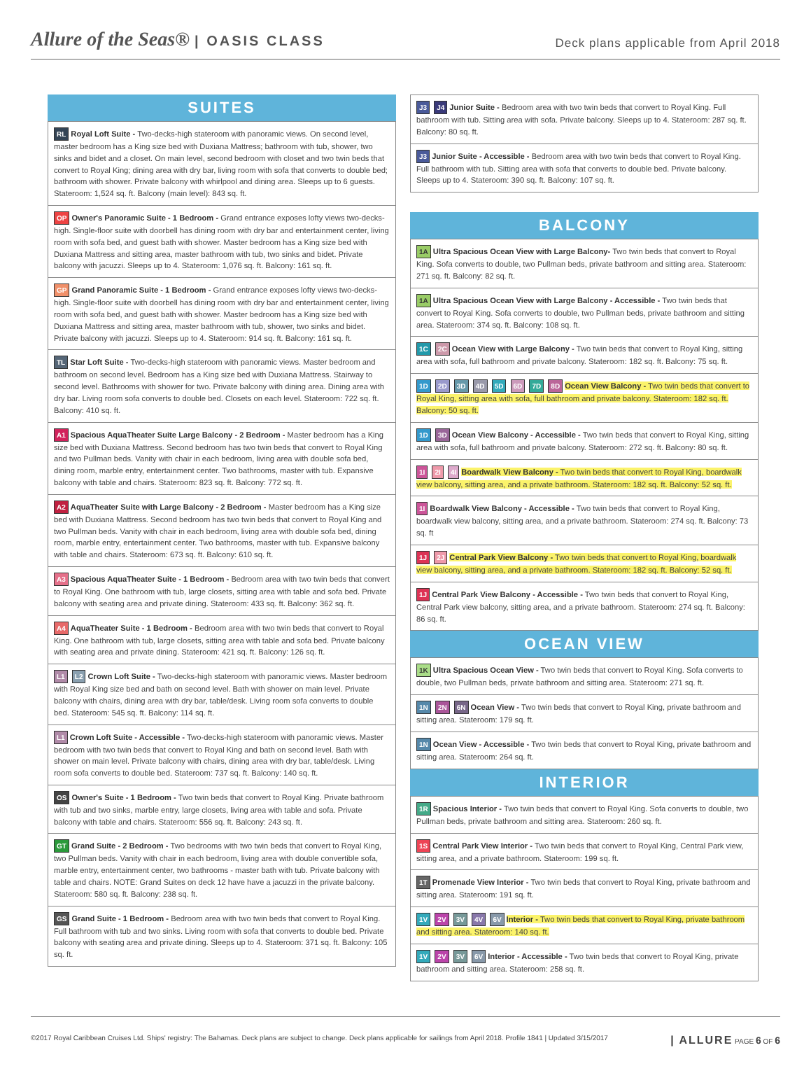Allure of the Seas® | OASIS CLASS
Deck plans applicable from April 2018
SUITES
RL Royal Loft Suite - Two-decks-high stateroom with panoramic views. On second level, master bedroom has a King size bed with Duxiana Mattress; bathroom with tub, shower, two sinks and bidet and a closet. On main level, second bedroom with closet and two twin beds that convert to Royal King; dining area with dry bar, living room with sofa that converts to double bed; bathroom with shower. Private balcony with whirlpool and dining area. Sleeps up to 6 guests. Stateroom: 1,524 sq. ft. Balcony (main level): 843 sq. ft.
OP Owner's Panoramic Suite - 1 Bedroom - Grand entrance exposes lofty views two-decks-high. Single-floor suite with doorbell has dining room with dry bar and entertainment center, living room with sofa bed, and guest bath with shower. Master bedroom has a King size bed with Duxiana Mattress and sitting area, master bathroom with tub, two sinks and bidet. Private balcony with jacuzzi. Sleeps up to 4. Stateroom: 1,076 sq. ft. Balcony: 161 sq. ft.
GP Grand Panoramic Suite - 1 Bedroom - Grand entrance exposes lofty views two-decks-high. Single-floor suite with doorbell has dining room with dry bar and entertainment center, living room with sofa bed, and guest bath with shower. Master bedroom has a King size bed with Duxiana Mattress and sitting area, master bathroom with tub, shower, two sinks and bidet. Private balcony with jacuzzi. Sleeps up to 4. Stateroom: 914 sq. ft. Balcony: 161 sq. ft.
TL Star Loft Suite - Two-decks-high stateroom with panoramic views. Master bedroom and bathroom on second level. Bedroom has a King size bed with Duxiana Mattress. Stairway to second level. Bathrooms with shower for two. Private balcony with dining area. Dining area with dry bar. Living room sofa converts to double bed. Closets on each level. Stateroom: 722 sq. ft. Balcony: 410 sq. ft.
A1 Spacious AquaTheater Suite Large Balcony - 2 Bedroom - Master bedroom has a King size bed with Duxiana Mattress. Second bedroom has two twin beds that convert to Royal King and two Pullman beds. Vanity with chair in each bedroom, living area with double sofa bed, dining room, marble entry, entertainment center. Two bathrooms, master with tub. Expansive balcony with table and chairs. Stateroom: 823 sq. ft. Balcony: 772 sq. ft.
A2 AquaTheater Suite with Large Balcony - 2 Bedroom - Master bedroom has a King size bed with Duxiana Mattress. Second bedroom has two twin beds that convert to Royal King and two Pullman beds. Vanity with chair in each bedroom, living area with double sofa bed, dining room, marble entry, entertainment center. Two bathrooms, master with tub. Expansive balcony with table and chairs. Stateroom: 673 sq. ft. Balcony: 610 sq. ft.
A3 Spacious AquaTheater Suite - 1 Bedroom - Bedroom area with two twin beds that convert to Royal King. One bathroom with tub, large closets, sitting area with table and sofa bed. Private balcony with seating area and private dining. Stateroom: 433 sq. ft. Balcony: 362 sq. ft.
A4 AquaTheater Suite - 1 Bedroom - Bedroom area with two twin beds that convert to Royal King. One bathroom with tub, large closets, sitting area with table and sofa bed. Private balcony with seating area and private dining. Stateroom: 421 sq. ft. Balcony: 126 sq. ft.
L1 L2 Crown Loft Suite - Two-decks-high stateroom with panoramic views. Master bedroom with Royal King size bed and bath on second level. Bath with shower on main level. Private balcony with chairs, dining area with dry bar, table/desk. Living room sofa converts to double bed. Stateroom: 545 sq. ft. Balcony: 114 sq. ft.
L1 Crown Loft Suite - Accessible - Two-decks-high stateroom with panoramic views. Master bedroom with two twin beds that convert to Royal King and bath on second level. Bath with shower on main level. Private balcony with chairs, dining area with dry bar, table/desk. Living room sofa converts to double bed. Stateroom: 737 sq. ft. Balcony: 140 sq. ft.
OS Owner's Suite - 1 Bedroom - Two twin beds that convert to Royal King. Private bathroom with tub and two sinks, marble entry, large closets, living area with table and sofa. Private balcony with table and chairs. Stateroom: 556 sq. ft. Balcony: 243 sq. ft.
GT Grand Suite - 2 Bedroom - Two bedrooms with two twin beds that convert to Royal King, two Pullman beds. Vanity with chair in each bedroom, living area with double convertible sofa, marble entry, entertainment center, two bathrooms - master bath with tub. Private balcony with table and chairs. NOTE: Grand Suites on deck 12 have have a jacuzzi in the private balcony. Stateroom: 580 sq. ft. Balcony: 238 sq. ft.
GS Grand Suite - 1 Bedroom - Bedroom area with two twin beds that convert to Royal King. Full bathroom with tub and two sinks. Living room with sofa that converts to double bed. Private balcony with seating area and private dining. Sleeps up to 4. Stateroom: 371 sq. ft. Balcony: 105 sq. ft.
J3 J4 Junior Suite - Bedroom area with two twin beds that convert to Royal King. Full bathroom with tub. Sitting area with sofa. Private balcony. Sleeps up to 4. Stateroom: 287 sq. ft. Balcony: 80 sq. ft.
J3 Junior Suite - Accessible - Bedroom area with two twin beds that convert to Royal King. Full bathroom with tub. Sitting area with sofa that converts to double bed. Private balcony. Sleeps up to 4. Stateroom: 390 sq. ft. Balcony: 107 sq. ft.
BALCONY
1A Ultra Spacious Ocean View with Large Balcony- Two twin beds that convert to Royal King. Sofa converts to double, two Pullman beds, private bathroom and sitting area. Stateroom: 271 sq. ft. Balcony: 82 sq. ft.
1A Ultra Spacious Ocean View with Large Balcony - Accessible - Two twin beds that convert to Royal King. Sofa converts to double, two Pullman beds, private bathroom and sitting area. Stateroom: 374 sq. ft. Balcony: 108 sq. ft.
1C 2C Ocean View with Large Balcony - Two twin beds that convert to Royal King, sitting area with sofa, full bathroom and private balcony. Stateroom: 182 sq. ft. Balcony: 75 sq. ft.
1D 2D 3D 4D 5D 6D 7D 8D Ocean View Balcony - Two twin beds that convert to Royal King, sitting area with sofa, full bathroom and private balcony. Stateroom: 182 sq. ft. Balcony: 50 sq. ft.
1D 3D Ocean View Balcony - Accessible - Two twin beds that convert to Royal King, sitting area with sofa, full bathroom and private balcony. Stateroom: 272 sq. ft. Balcony: 80 sq. ft.
1I 2I 4I Boardwalk View Balcony - Two twin beds that convert to Royal King, boardwalk view balcony, sitting area, and a private bathroom. Stateroom: 182 sq. ft. Balcony: 52 sq. ft.
1I Boardwalk View Balcony - Accessible - Two twin beds that convert to Royal King, boardwalk view balcony, sitting area, and a private bathroom. Stateroom: 274 sq. ft. Balcony: 73 sq. ft
1J 2J Central Park View Balcony - Two twin beds that convert to Royal King, boardwalk view balcony, sitting area, and a private bathroom. Stateroom: 182 sq. ft. Balcony: 52 sq. ft.
1J Central Park View Balcony - Accessible - Two twin beds that convert to Royal King, Central Park view balcony, sitting area, and a private bathroom. Stateroom: 274 sq. ft. Balcony: 86 sq. ft.
OCEAN VIEW
1K Ultra Spacious Ocean View - Two twin beds that convert to Royal King. Sofa converts to double, two Pullman beds, private bathroom and sitting area. Stateroom: 271 sq. ft.
1N 2N 6N Ocean View - Two twin beds that convert to Royal King, private bathroom and sitting area. Stateroom: 179 sq. ft.
1N Ocean View - Accessible - Two twin beds that convert to Royal King, private bathroom and sitting area. Stateroom: 264 sq. ft.
INTERIOR
1R Spacious Interior - Two twin beds that convert to Royal King. Sofa converts to double, two Pullman beds, private bathroom and sitting area. Stateroom: 260 sq. ft.
1S Central Park View Interior - Two twin beds that convert to Royal King, Central Park view, sitting area, and a private bathroom. Stateroom: 199 sq. ft.
1T Promenade View Interior - Two twin beds that convert to Royal King, private bathroom and sitting area. Stateroom: 191 sq. ft.
1V 2V 3V 4V 6V Interior - Two twin beds that convert to Royal King, private bathroom and sitting area. Stateroom: 140 sq. ft.
1V 2V 3V 6V Interior - Accessible - Two twin beds that convert to Royal King, private bathroom and sitting area. Stateroom: 258 sq. ft.
©2017 Royal Caribbean Cruises Ltd. Ships' registry: The Bahamas. Deck plans are subject to change. Deck plans applicable for sailings from April 2018. Profile 1841 | Updated 3/15/2017
| ALLURE PAGE 6 OF 6